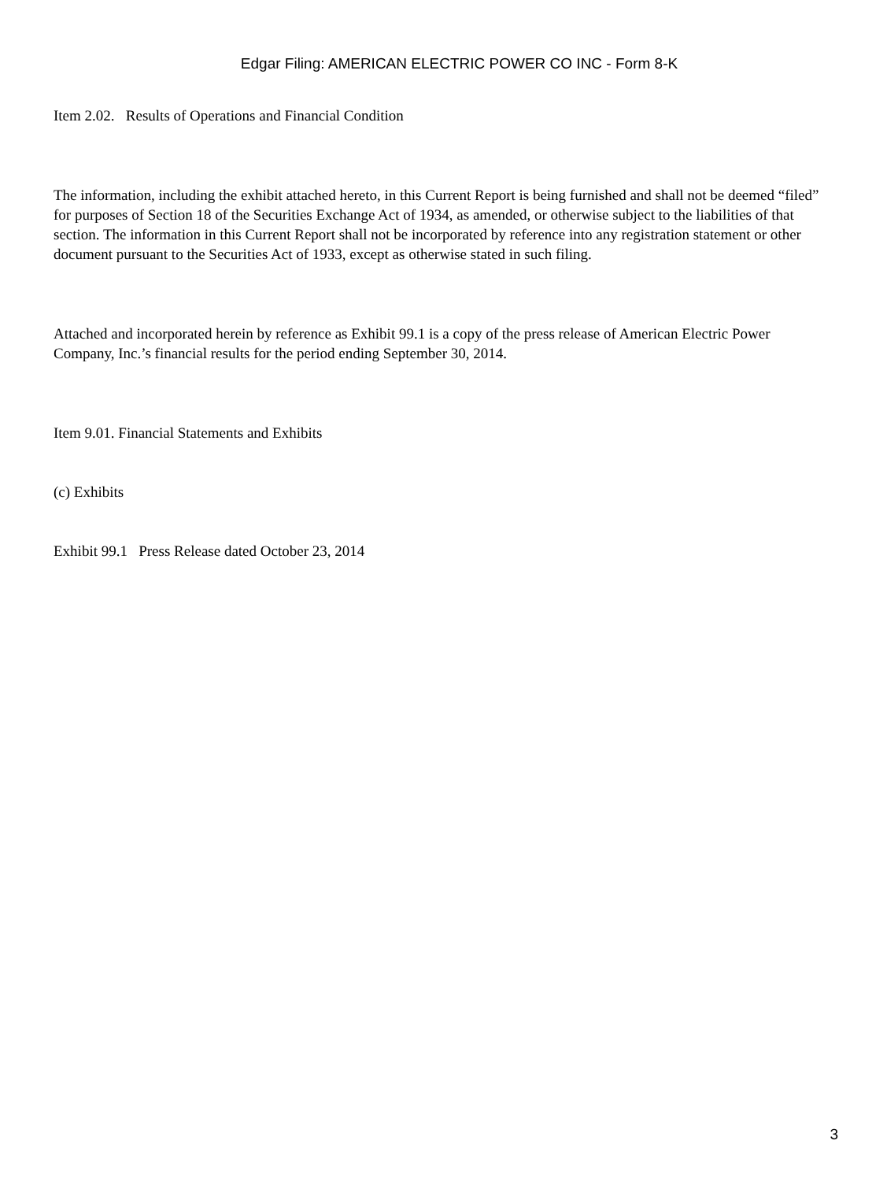Edgar Filing: AMERICAN ELECTRIC POWER CO INC - Form 8-K
Item 2.02. Results of Operations and Financial Condition
The information, including the exhibit attached hereto, in this Current Report is being furnished and shall not be deemed “filed” for purposes of Section 18 of the Securities Exchange Act of 1934, as amended, or otherwise subject to the liabilities of that section. The information in this Current Report shall not be incorporated by reference into any registration statement or other document pursuant to the Securities Act of 1933, except as otherwise stated in such filing.
Attached and incorporated herein by reference as Exhibit 99.1 is a copy of the press release of American Electric Power Company, Inc.’s financial results for the period ending September 30, 2014.
Item 9.01. Financial Statements and Exhibits
(c) Exhibits
Exhibit 99.1 Press Release dated October 23, 2014
3